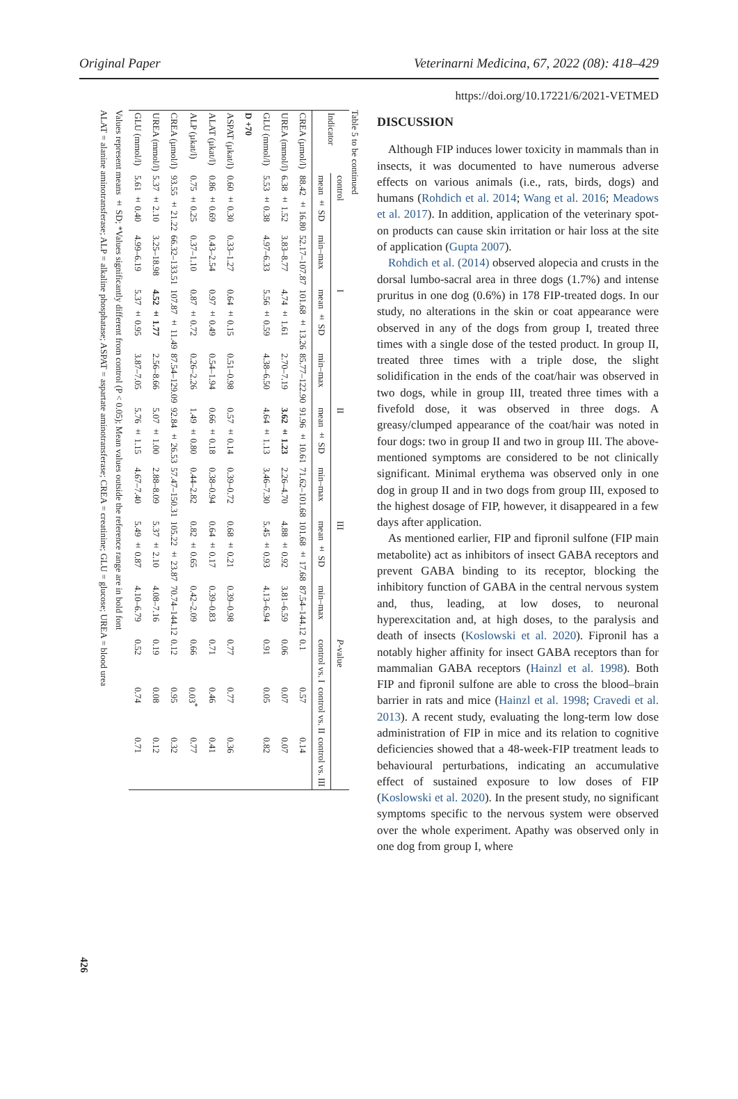Original Paper Veterinarni Medicina, 67, 2022 (08): 418–429
https://doi.org/10.17221/6/2021-VETMED
426
Table 5 to be continued
| Indicator | control | | I | | II | | III | | P -value | | |
| --- | --- | --- | --- | --- | --- | --- | --- | --- | --- | --- | --- |
| | mean ± SD | min–max | mean ± SD | min–max | mean ± SD | min–max | mean ± SD | min–max | control vs. I | control vs. II | control vs. III |
| CREA (µmol/l) | 88.42 ± 16.80 | 52.17–107.87 | 101.68 ± 13.26 | 85.77–122.90 | 91.96 ± 10.61 | 71.62–101.68 | 101.68 ± 17.68 | 87.54–144.12 | 0.1 | 0.57 | 0.14 |
| UREA (mmol/l) | 6.38 ± 1.52 | 3.83–8.77 | 4.74 ± 1.61 | 2.70–7.19 | 3.62 ± 1.23 | 2.26–4.70 | 4.88 ± 0.92 | 3.81–6.59 | 0.06 | 0.07 | 0.07 |
| GLU (mmol/l) | 5.53 ± 0.38 | 4.97–6.33 | 5.56 ± 0.59 | 4.38–6.50 | 4.64 ± 1.13 | 3.46–7.30 | 5.45 ± 0.93 | 4.13–6.94 | 0.91 | 0.05 | 0.82 |
| D +70 | | | | | | | | | | | |
| ASPAT (µkat/l) | 0.60 ± 0.30 | 0.33–1.27 | 0.64 ± 0.15 | 0.51–0.98 | 0.57 ± 0.14 | 0.39–0.72 | 0.68 ± 0.21 | 0.39–0.98 | 0.77 | 0.77 | 0.36 |
| ALAT (µkat/l) | 0.86 ± 0.69 | 0.43–2.54 | 0.97 ± 0.49 | 0.54–1.94 | 0.66 ± 0.18 | 0.38–0.94 | 0.64 ± 0.17 | 0.39–0.83 | 0.71 | 0.46 | 0.41 |
| ALP (µkat/l) | 0.75 ± 0.25 | 0.37–1.10 | 0.87 ± 0.72 | 0.26–2.26 | 1.49 ± 0.80 | 0.44–2.82 | 0.82 ± 0.65 | 0.42–2.09 | 0.66 | 0.03<sup>*</sup> | 0.77 |
| CREA (µmol/l) | 93.55 ± 21.22 | 66.32–133.51 | 107.87 ± 11.49 | 87.54–129.09 | 92.84 ± 26.53 | 57.47–150.31 | 105.22 ± 23.87 | 70.74–144.12 | 0.12 | 0.95 | 0.32 |
| UREA (mmol/l) | 5.37 ± 2.10 | 3.25–18.98 | 4.52 ± 1.77 | 2.56–8.66 | 5.07 ± 1.00 | 2.88–8.09 | 5.37 ± 2.10 | 4.08–7.16 | 0.19 | 0.08 | 0.12 |
| GLU (mmol/l) | 5.61 ± 0.40 | 4.99–6.19 | 5.37 ± 0.95 | 3.87–7.05 | 5.76 ± 1.15 | 4.67–7.40 | 5.49 ± 0.87 | 4.10–6.79 | 0.52 | 0.74 | 0.71 |
Values represent means ± SD; *Values significantly different from control (P < 0.05); Mean values outside the reference range are in bold font
ALAT = alanine aminotransferase; ALP = alkaline phosphatase; ASPAT = aspartate aminotransferase; CREA = creatinine; GLU = glucose; UREA = blood urea
DISCUSSION
Although FIP induces lower toxicity in mammals than in insects, it was documented to have numerous adverse effects on various animals (i.e., rats, birds, dogs) and humans (Rohdich et al. 2014; Wang et al. 2016; Meadows et al. 2017). In addition, application of the veterinary spot-on products can cause skin irritation or hair loss at the site of application (Gupta 2007).
Rohdich et al. (2014) observed alopecia and crusts in the dorsal lumbo-sacral area in three dogs (1.7%) and intense pruritus in one dog (0.6%) in 178 FIP-treated dogs. In our study, no alterations in the skin or coat appearance were observed in any of the dogs from group I, treated three times with a single dose of the tested product. In group II, treated three times with a triple dose, the slight solidification in the ends of the coat/hair was observed in two dogs, while in group III, treated three times with a fivefold dose, it was observed in three dogs. A greasy/clumped appearance of the coat/hair was noted in four dogs: two in group II and two in group III. The above-mentioned symptoms are considered to be not clinically significant. Minimal erythema was observed only in one dog in group II and in two dogs from group III, exposed to the highest dosage of FIP, however, it disappeared in a few days after application.
As mentioned earlier, FIP and fipronil sulfone (FIP main metabolite) act as inhibitors of insect GABA receptors and prevent GABA binding to its receptor, blocking the inhibitory function of GABA in the central nervous system and, thus, leading, at low doses, to neuronal hyperexcitation and, at high doses, to the paralysis and death of insects (Koslowski et al. 2020). Fipronil has a notably higher affinity for insect GABA receptors than for mammalian GABA receptors (Hainzl et al. 1998). Both FIP and fipronil sulfone are able to cross the blood–brain barrier in rats and mice (Hainzl et al. 1998; Cravedi et al. 2013). A recent study, evaluating the long-term low dose administration of FIP in mice and its relation to cognitive deficiencies showed that a 48-week-FIP treatment leads to behavioural perturbations, indicating an accumulative effect of sustained exposure to low doses of FIP (Koslowski et al. 2020). In the present study, no significant symptoms specific to the nervous system were observed over the whole experiment. Apathy was observed only in one dog from group I, where